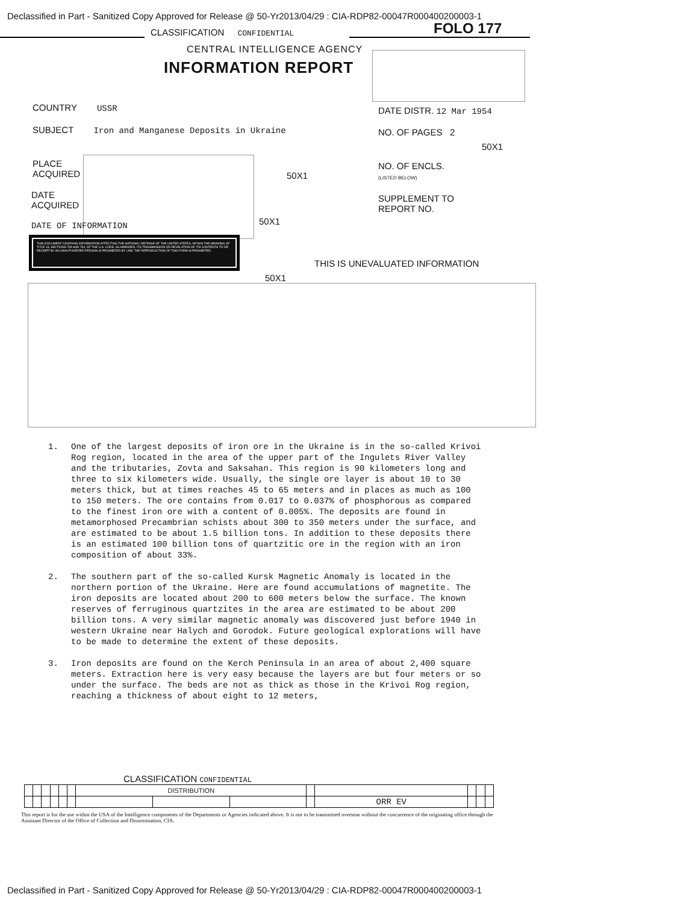Declassified in Part - Sanitized Copy Approved for Release @ 50-Yr2013/04/29 : CIA-RDP82-00047R000400200003-1
CLASSIFICATION CONFIDENTIAL FOLO 177
CENTRAL INTELLIGENCE AGENCY
INFORMATION REPORT
COUNTRY USSR DATE DISTR. 12 Mar 1954
SUBJECT Iron and Manganese Deposits in Ukraine
NO. OF PAGES 2
50X1
PLACE
ACQUIRED
50X1
NO. OF ENCLS.
(LISTED BELOW)
DATE
ACQUIRED
SUPPLEMENT TO
REPORT NO.
DATE OF INFORMATION 50X1
THIS DOCUMENT CONTAINS INFORMATION AFFECTING THE NATIONAL DEFENSE OF THE UNITED STATES, WITHIN THE MEANING OF TITLE 18, SECTIONS 793 AND 794, OF THE U.S. CODE, AS AMENDED. ITS TRANSMISSION OR REVELATION OF ITS CONTENTS TO OR RECEIPT BY AN UNAUTHORIZED PERSON IS PROHIBITED BY LAW. THE REPRODUCTION OF THIS FORM IS PROHIBITED.
THIS IS UNEVALUATED INFORMATION
50X1
1. One of the largest deposits of iron ore in the Ukraine is in the so-called Krivoi Rog region, located in the area of the upper part of the Ingulets River Valley and the tributaries, Zovta and Saksahan. This region is 90 kilometers long and three to six kilometers wide. Usually, the single ore layer is about 10 to 30 meters thick, but at times reaches 45 to 65 meters and in places as much as 100 to 150 meters. The ore contains from 0.017 to 0.037% of phosphorous as compared to the finest iron ore with a content of 0.005%. The deposits are found in metamorphosed Precambrian schists about 300 to 350 meters under the surface, and are estimated to be about 1.5 billion tons. In addition to these deposits there is an estimated 100 billion tons of quartzitic ore in the region with an iron composition of about 33%.
2. The southern part of the so-called Kursk Magnetic Anomaly is located in the northern portion of the Ukraine. Here are found accumulations of magnetite. The iron deposits are located about 200 to 600 meters below the surface. The known reserves of ferruginous quartzites in the area are estimated to be about 200 billion tons. A very similar magnetic anomaly was discovered just before 1940 in western Ukraine near Halych and Gorodok. Future geological explorations will have to be made to determine the extent of these deposits.
3. Iron deposits are found on the Kerch Peninsula in an area of about 2,400 square meters. Extraction here is very easy because the layers are but four meters or so under the surface. The beds are not as thick as those in the Krivoi Rog region, reaching a thickness of about eight to 12 meters,
CLASSIFICATION CONFIDENTIAL
| | | | | | | DISTRIBUTION | | | | | | | |
| | | | | | | | | | | ORR EV | | | |
This report is for the use within the USA of the Intelligence components of the Departments or Agencies indicated above. It is not to be transmitted overseas without the concurrence of the originating office through the Assistant Director of the Office of Collection and Dissemination, CIA.
Declassified in Part - Sanitized Copy Approved for Release @ 50-Yr2013/04/29 : CIA-RDP82-00047R000400200003-1